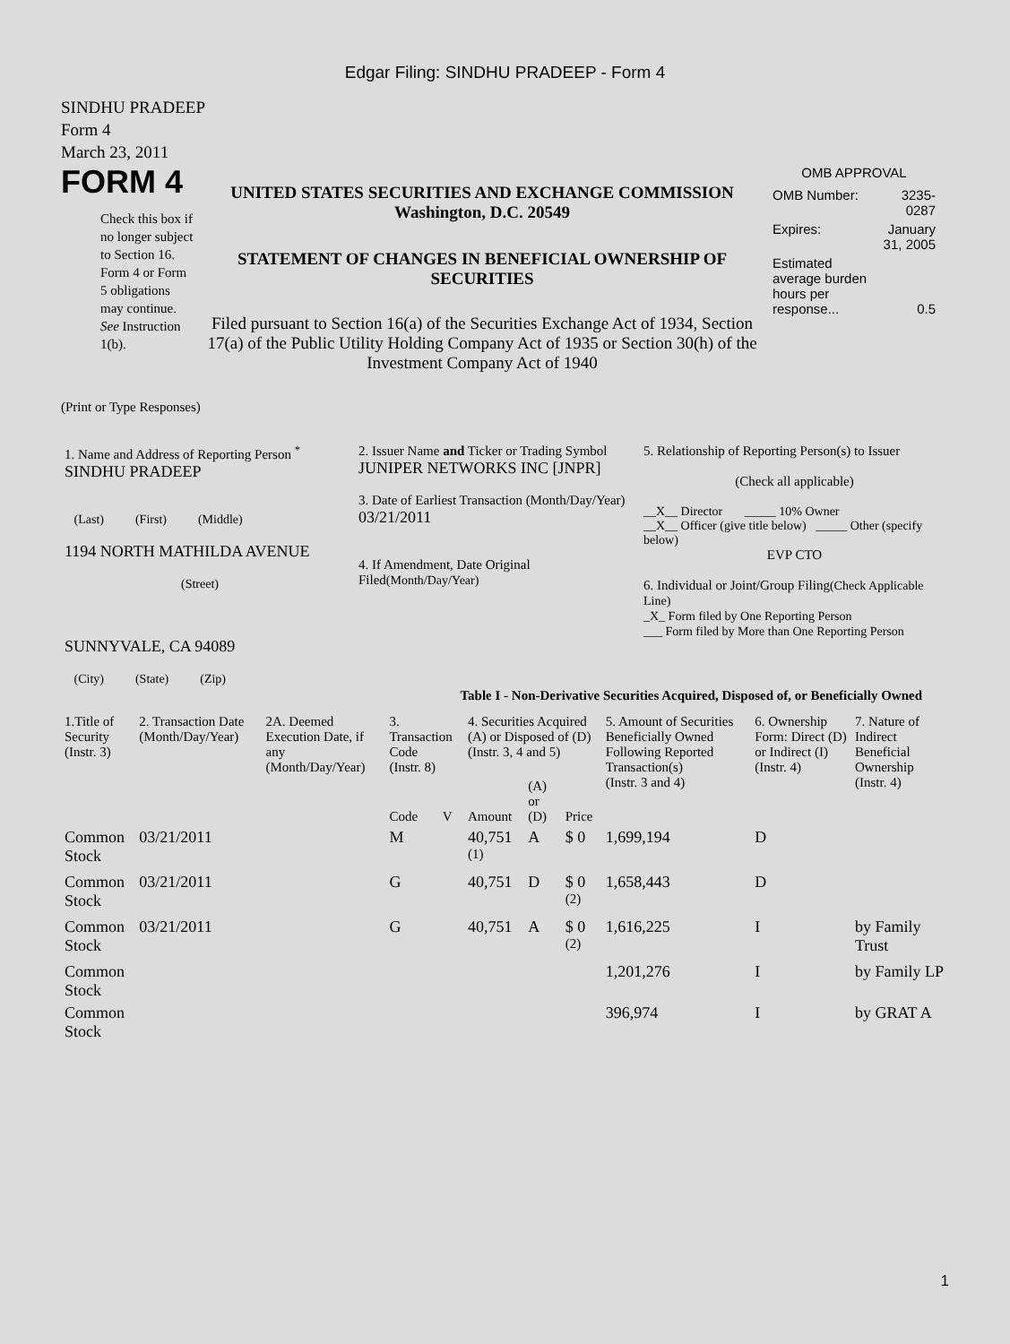Edgar Filing: SINDHU PRADEEP - Form 4
SINDHU PRADEEP
Form 4
March 23, 2011
FORM 4
Check this box if no longer subject to Section 16. Form 4 or Form 5 obligations may continue. See Instruction 1(b).
UNITED STATES SECURITIES AND EXCHANGE COMMISSION
Washington, D.C. 20549
STATEMENT OF CHANGES IN BENEFICIAL OWNERSHIP OF SECURITIES
Filed pursuant to Section 16(a) of the Securities Exchange Act of 1934, Section 17(a) of the Public Utility Holding Company Act of 1935 or Section 30(h) of the Investment Company Act of 1940
OMB APPROVAL
| OMB Number: | 3235-0287 |
| Expires: | January 31, 2005 |
| Estimated average burden hours per response... | 0.5 |
(Print or Type Responses)
| 1. Name and Address of Reporting Person <sup>*</sup> SINDHU PRADEEP (Last) (First) (Middle) 1194 NORTH MATHILDA AVENUE (Street) SUNNYVALE, CA 94089 (City) (State) (Zip) | 2. Issuer Name and Ticker or Trading Symbol JUNIPER NETWORKS INC [JNPR] 3. Date of Earliest Transaction (Month/Day/Year) 03/21/2011 4. If Amendment, Date Original Filed (Month/Day/Year) | 5. Relationship of Reporting Person(s) to Issuer (Check all applicable) __X__ Director _____ 10% Owner __X__ Officer (give title below) _____ Other (specify below) EVP CTO 6. Individual or Joint/Group Filing (Check Applicable Line) _X_ Form filed by One Reporting Person ___ Form filed by More than One Reporting Person |
Table I - Non-Derivative Securities Acquired, Disposed of, or Beneficially Owned
| 1.Title of Security (Instr. 3) | 2. Transaction Date (Month/Day/Year) | 2A. Deemed Execution Date, if any (Month/Day/Year) | 3. Transaction Code (Instr. 8) | | 4. Securities Acquired (A) or Disposed of (D) (Instr. 3, 4 and 5) | | | 5. Amount of Securities Beneficially Owned Following Reported Transaction(s) (Instr. 3 and 4) | 6. Ownership Form: Direct (D) or Indirect (I) (Instr. 4) | 7. Nature of Indirect Beneficial Ownership (Instr. 4) |
| --- | --- | --- | --- | --- | --- | --- | --- | --- | --- | --- |
| | | | Code | V | Amount | (A) or (D) | Price | | | |
| Common Stock | 03/21/2011 | | M | | 40,751 <sup>(1)</sup> | A | $ 0 | 1,699,194 | D | |
| Common Stock | 03/21/2011 | | G | | 40,751 | D | $ 0 <sup>(2)</sup> | 1,658,443 | D | |
| Common Stock | 03/21/2011 | | G | | 40,751 | A | $ 0 <sup>(2)</sup> | 1,616,225 | I | by Family Trust |
| Common Stock | | | | | | | | 1,201,276 | I | by Family LP |
| Common Stock | | | | | | | | 396,974 | I | by GRAT A |
1